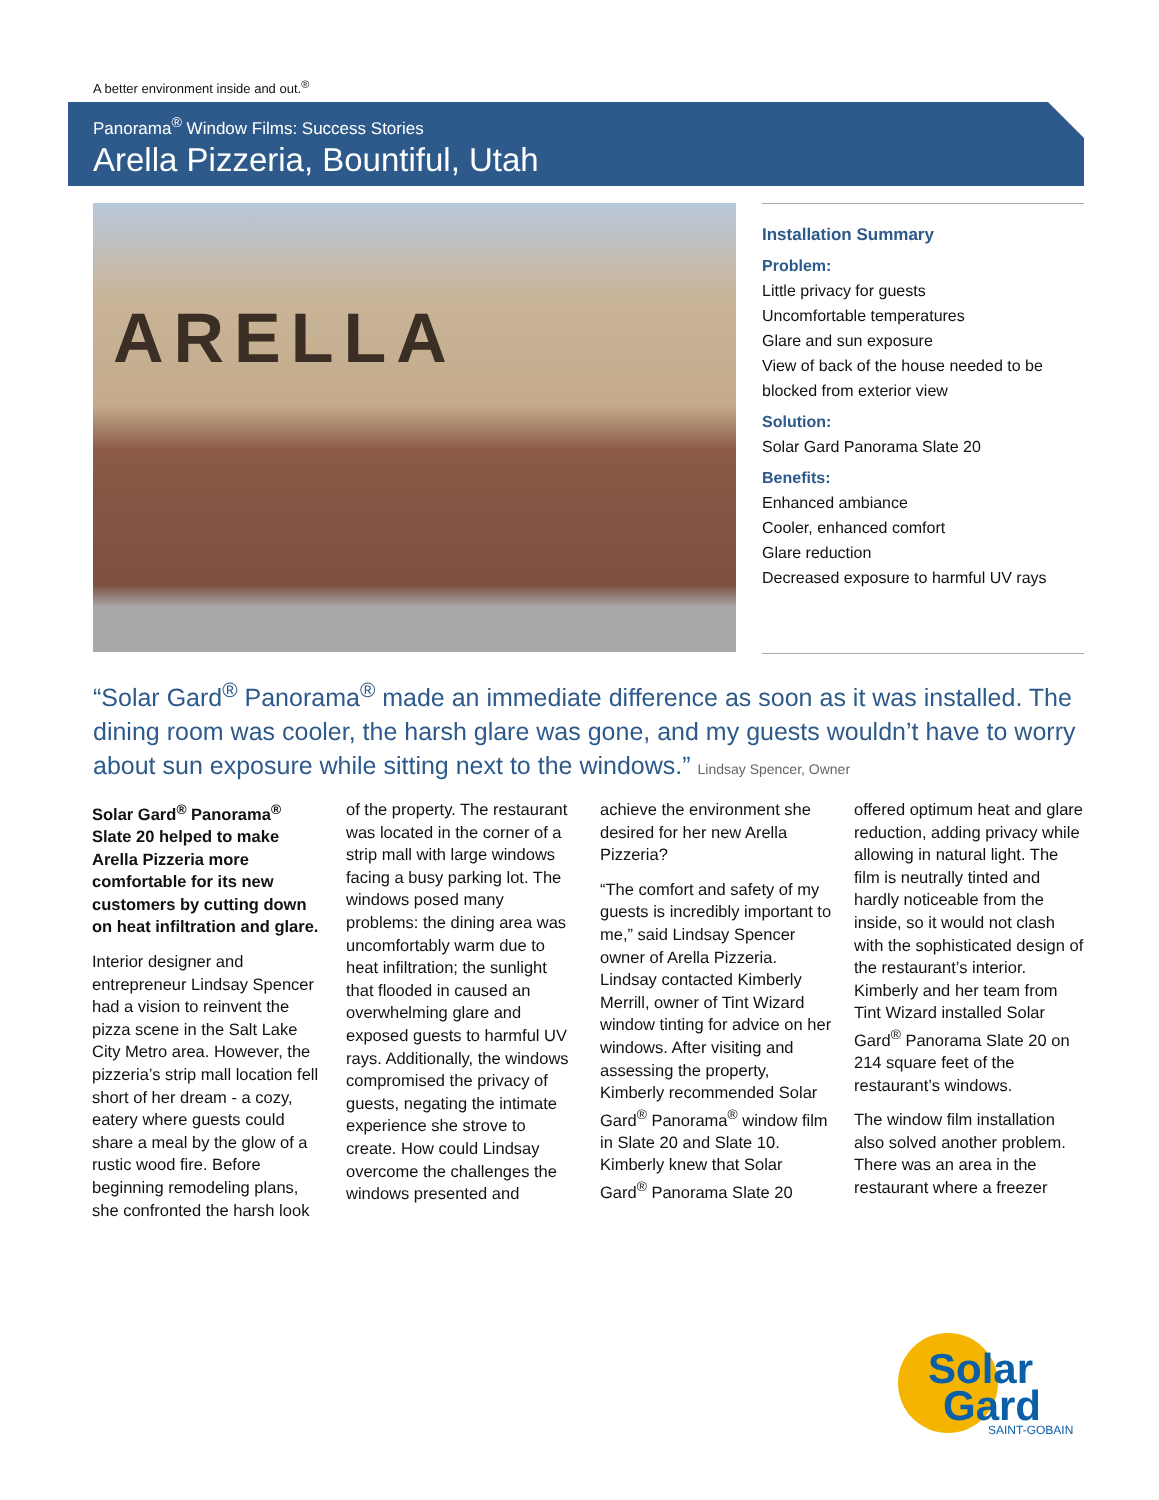A better environment inside and out.<sup>®</sup>
Panorama<sup>®</sup> Window Films: Success Stories
Arella Pizzeria, Bountiful, Utah
ARELLA
Installation Summary
Problem:
Little privacy for guests
Uncomfortable temperatures
Glare and sun exposure
View of back of the house needed to be blocked from exterior view
Solution:
Solar Gard Panorama Slate 20
Benefits:
Enhanced ambiance
Cooler, enhanced comfort
Glare reduction
Decreased exposure to harmful UV rays
“Solar Gard<sup>®</sup> Panorama<sup>®</sup> made an immediate difference as soon as it was installed. The dining room was cooler, the harsh glare was gone, and my guests wouldn’t have to worry about sun exposure while sitting next to the windows.” Lindsay Spencer, Owner
Solar Gard<sup>®</sup> Panorama<sup>®</sup> Slate 20 helped to make Arella Pizzeria more comfortable for its new customers by cutting down on heat infiltration and glare.
Interior designer and entrepreneur Lindsay Spencer had a vision to reinvent the pizza scene in the Salt Lake City Metro area. However, the pizzeria’s strip mall location fell short of her dream - a cozy, eatery where guests could share a meal by the glow of a rustic wood fire. Before beginning remodeling plans, she confronted the harsh look of the property. The restaurant was located in the corner of a strip mall with large windows facing a busy parking lot. The windows posed many problems: the dining area was uncomfortably warm due to heat infiltration; the sunlight that flooded in caused an overwhelming glare and exposed guests to harmful UV rays. Additionally, the windows compromised the privacy of guests, negating the intimate experience she strove to create. How could Lindsay overcome the challenges the windows presented and achieve the environment she desired for her new Arella Pizzeria?
“The comfort and safety of my guests is incredibly important to me,” said Lindsay Spencer owner of Arella Pizzeria. Lindsay contacted Kimberly Merrill, owner of Tint Wizard window tinting for advice on her windows. After visiting and assessing the property, Kimberly recommended Solar Gard<sup>®</sup> Panorama<sup>®</sup> window film in Slate 20 and Slate 10. Kimberly knew that Solar Gard<sup>®</sup> Panorama Slate 20 offered optimum heat and glare reduction, adding privacy while allowing in natural light. The film is neutrally tinted and hardly noticeable from the inside, so it would not clash with the sophisticated design of the restaurant’s interior. Kimberly and her team from Tint Wizard installed Solar Gard<sup>®</sup> Panorama Slate 20 on 214 square feet of the restaurant’s windows.
The window film installation also solved another problem. There was an area in the restaurant where a freezer
Solar
Gard
SAINT-GOBAIN